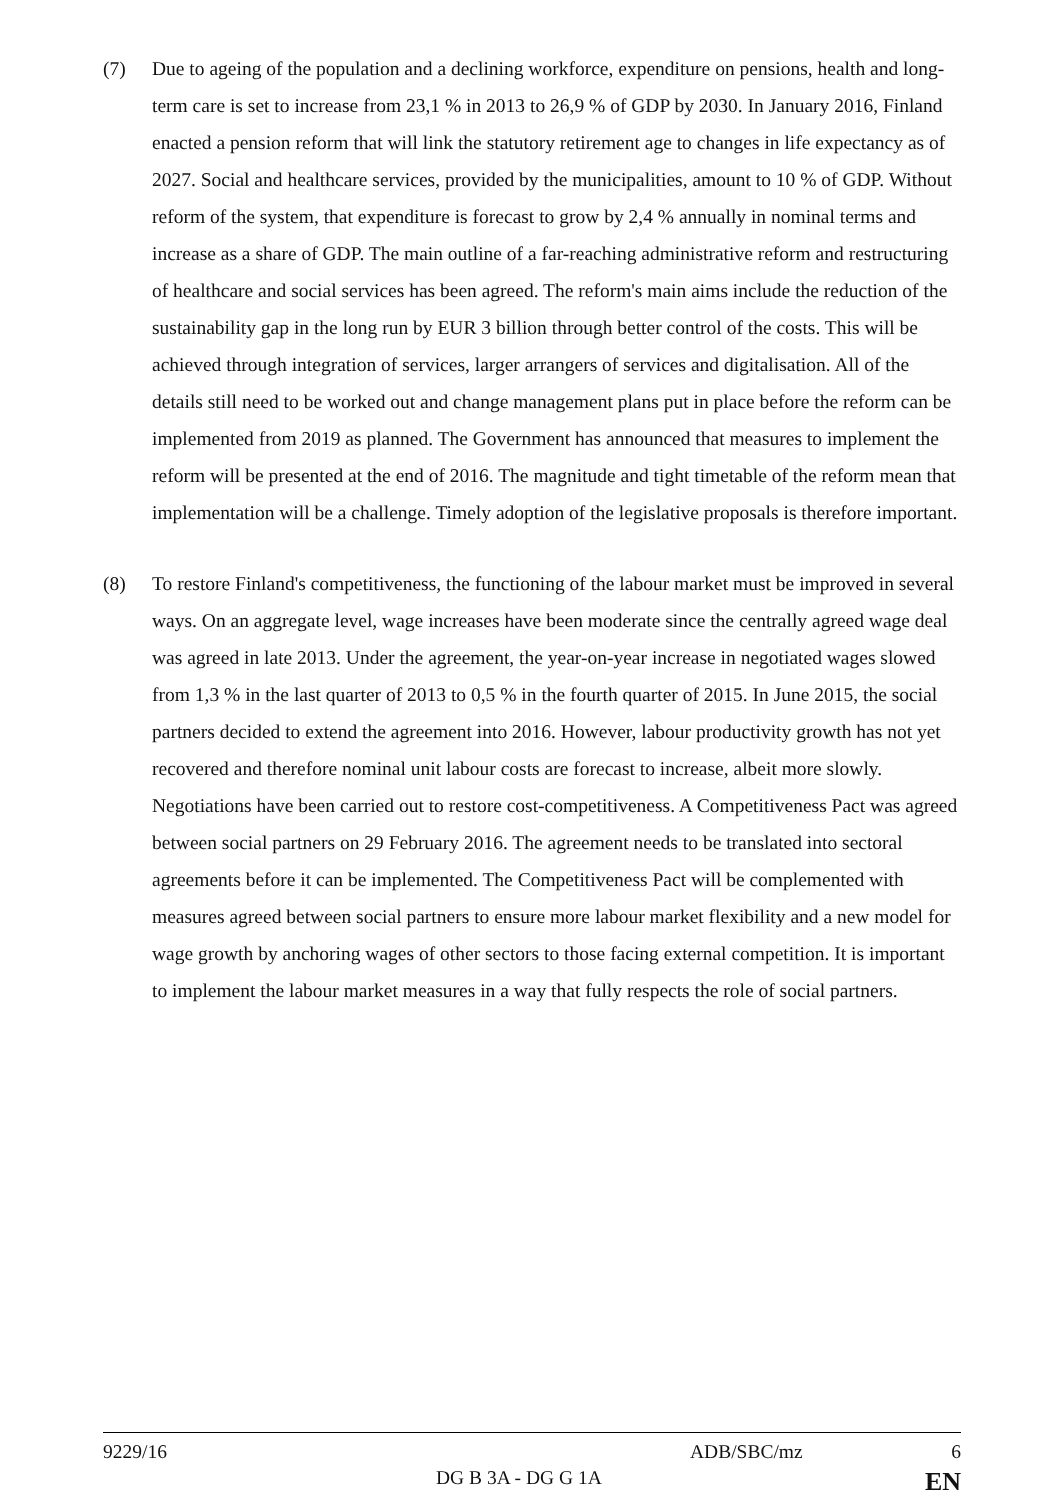(7) Due to ageing of the population and a declining workforce, expenditure on pensions, health and long-term care is set to increase from 23,1 % in 2013 to 26,9 % of GDP by 2030. In January 2016, Finland enacted a pension reform that will link the statutory retirement age to changes in life expectancy as of 2027. Social and healthcare services, provided by the municipalities, amount to 10 % of GDP. Without reform of the system, that expenditure is forecast to grow by 2,4 % annually in nominal terms and increase as a share of GDP. The main outline of a far-reaching administrative reform and restructuring of healthcare and social services has been agreed. The reform's main aims include the reduction of the sustainability gap in the long run by EUR 3 billion through better control of the costs. This will be achieved through integration of services, larger arrangers of services and digitalisation. All of the details still need to be worked out and change management plans put in place before the reform can be implemented from 2019 as planned. The Government has announced that measures to implement the reform will be presented at the end of 2016. The magnitude and tight timetable of the reform mean that implementation will be a challenge. Timely adoption of the legislative proposals is therefore important.
(8) To restore Finland's competitiveness, the functioning of the labour market must be improved in several ways. On an aggregate level, wage increases have been moderate since the centrally agreed wage deal was agreed in late 2013. Under the agreement, the year-on-year increase in negotiated wages slowed from 1,3 % in the last quarter of 2013 to 0,5 % in the fourth quarter of 2015. In June 2015, the social partners decided to extend the agreement into 2016. However, labour productivity growth has not yet recovered and therefore nominal unit labour costs are forecast to increase, albeit more slowly. Negotiations have been carried out to restore cost-competitiveness. A Competitiveness Pact was agreed between social partners on 29 February 2016. The agreement needs to be translated into sectoral agreements before it can be implemented. The Competitiveness Pact will be complemented with measures agreed between social partners to ensure more labour market flexibility and a new model for wage growth by anchoring wages of other sectors to those facing external competition. It is important to implement the labour market measures in a way that fully respects the role of social partners.
9229/16 ADB/SBC/mz 6
DG B 3A - DG G 1A EN